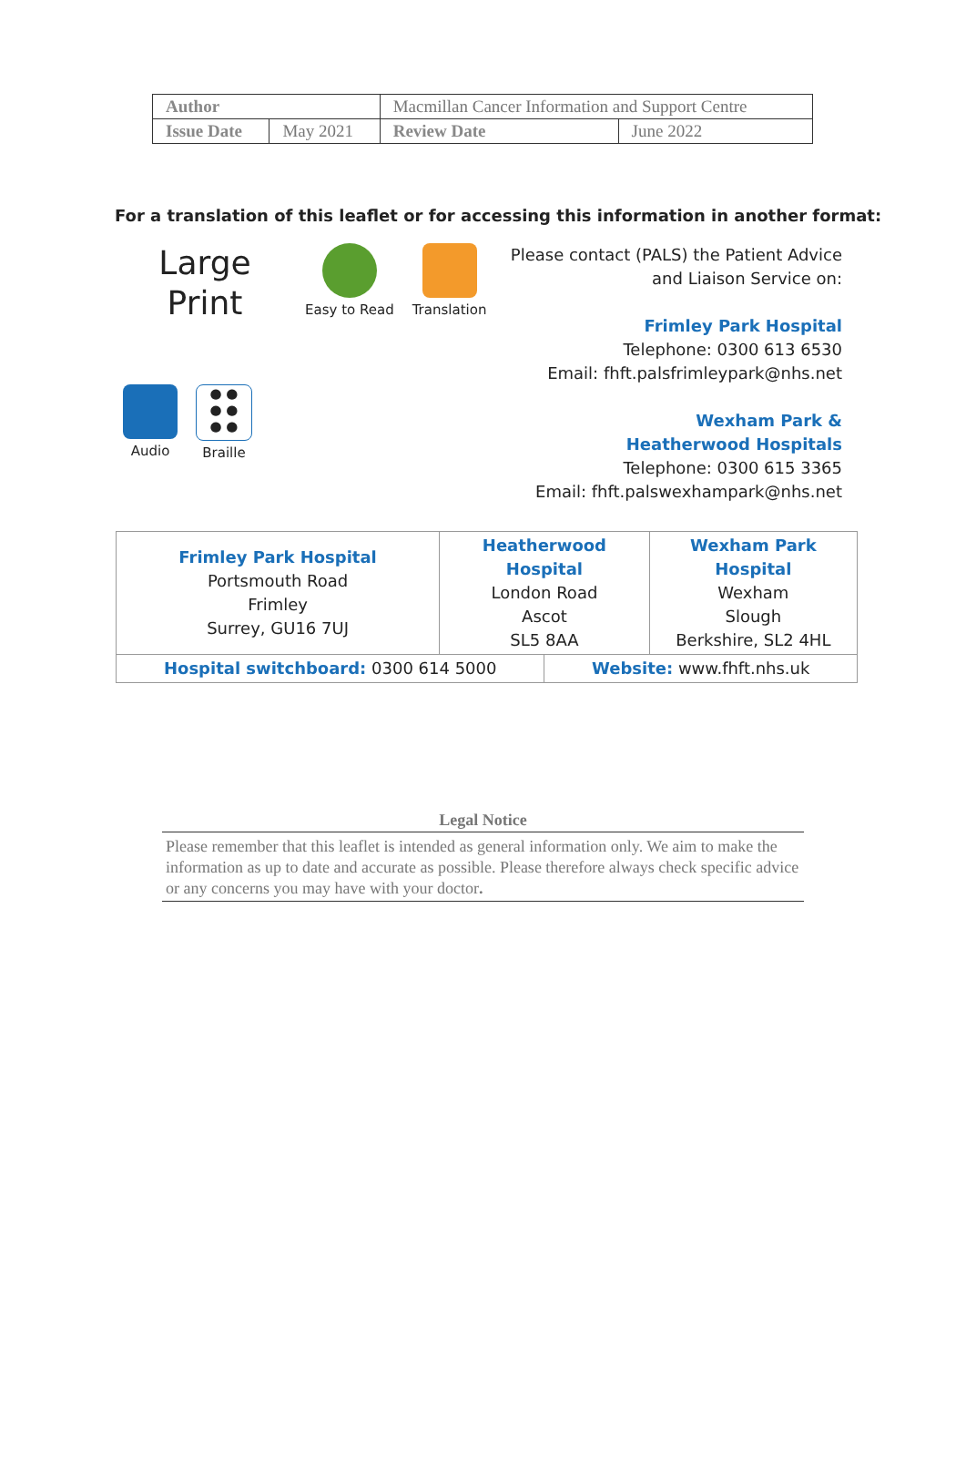| Author | | Macmillan Cancer Information and Support Centre | |
| Issue Date | May 2021 | Review Date | June 2022 |
For a translation of this leaflet or for accessing this information in another format:
Large
Print
Easy to Read
Translation
Audio
● ●
● ●
● ●
Braille
Please contact (PALS) the Patient Advice
and Liaison Service on:
Frimley Park Hospital
Telephone: 0300 613 6530
Email: fhft.palsfrimleypark@nhs.net
Wexham Park &
Heatherwood Hospitals
Telephone: 0300 615 3365
Email: fhft.palswexhampark@nhs.net
| Frimley Park Hospital Portsmouth Road Frimley Surrey, GU16 7UJ | Heatherwood Hospital London Road Ascot SL5 8AA | | Wexham Park Hospital Wexham Slough Berkshire, SL2 4HL |
| Hospital switchboard: 0300 614 5000 | | Website: www.fhft.nhs.uk | |
Legal Notice
Please remember that this leaflet is intended as general information only. We aim to make the information as up to date and accurate as possible. Please therefore always check specific advice or any concerns you may have with your doctor.